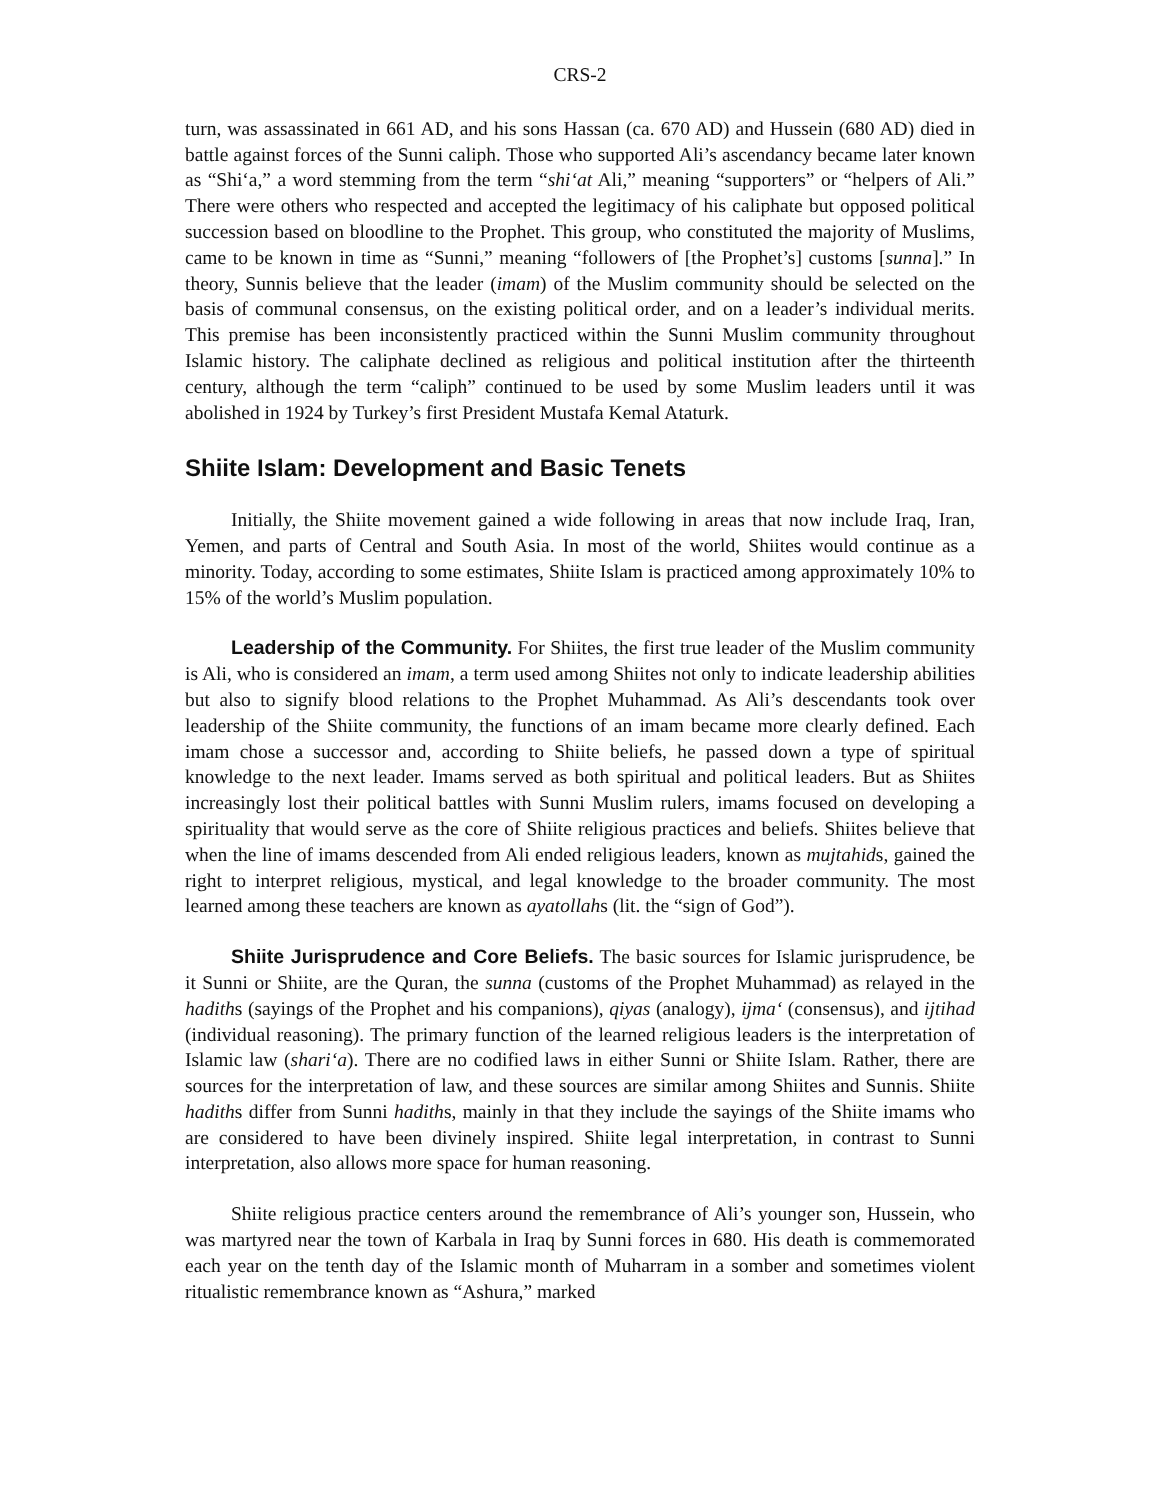CRS-2
turn, was assassinated in 661 AD, and his sons Hassan (ca. 670 AD) and Hussein (680 AD) died in battle against forces of the Sunni caliph. Those who supported Ali’s ascendancy became later known as “Shi‘a,” a word stemming from the term “shi‘at Ali,” meaning “supporters” or “helpers of Ali.” There were others who respected and accepted the legitimacy of his caliphate but opposed political succession based on bloodline to the Prophet. This group, who constituted the majority of Muslims, came to be known in time as “Sunni,” meaning “followers of [the Prophet’s] customs [sunna].” In theory, Sunnis believe that the leader (imam) of the Muslim community should be selected on the basis of communal consensus, on the existing political order, and on a leader’s individual merits. This premise has been inconsistently practiced within the Sunni Muslim community throughout Islamic history. The caliphate declined as religious and political institution after the thirteenth century, although the term “caliph” continued to be used by some Muslim leaders until it was abolished in 1924 by Turkey’s first President Mustafa Kemal Ataturk.
Shiite Islam: Development and Basic Tenets
Initially, the Shiite movement gained a wide following in areas that now include Iraq, Iran, Yemen, and parts of Central and South Asia. In most of the world, Shiites would continue as a minority. Today, according to some estimates, Shiite Islam is practiced among approximately 10% to 15% of the world’s Muslim population.
Leadership of the Community. For Shiites, the first true leader of the Muslim community is Ali, who is considered an imam, a term used among Shiites not only to indicate leadership abilities but also to signify blood relations to the Prophet Muhammad. As Ali’s descendants took over leadership of the Shiite community, the functions of an imam became more clearly defined. Each imam chose a successor and, according to Shiite beliefs, he passed down a type of spiritual knowledge to the next leader. Imams served as both spiritual and political leaders. But as Shiites increasingly lost their political battles with Sunni Muslim rulers, imams focused on developing a spirituality that would serve as the core of Shiite religious practices and beliefs. Shiites believe that when the line of imams descended from Ali ended religious leaders, known as mujtahids, gained the right to interpret religious, mystical, and legal knowledge to the broader community. The most learned among these teachers are known as ayatollahs (lit. the “sign of God”).
Shiite Jurisprudence and Core Beliefs. The basic sources for Islamic jurisprudence, be it Sunni or Shiite, are the Quran, the sunna (customs of the Prophet Muhammad) as relayed in the hadiths (sayings of the Prophet and his companions), qiyas (analogy), ijma‘ (consensus), and ijtihad (individual reasoning). The primary function of the learned religious leaders is the interpretation of Islamic law (shari‘a). There are no codified laws in either Sunni or Shiite Islam. Rather, there are sources for the interpretation of law, and these sources are similar among Shiites and Sunnis. Shiite hadiths differ from Sunni hadiths, mainly in that they include the sayings of the Shiite imams who are considered to have been divinely inspired. Shiite legal interpretation, in contrast to Sunni interpretation, also allows more space for human reasoning.
Shiite religious practice centers around the remembrance of Ali’s younger son, Hussein, who was martyred near the town of Karbala in Iraq by Sunni forces in 680. His death is commemorated each year on the tenth day of the Islamic month of Muharram in a somber and sometimes violent ritualistic remembrance known as “Ashura,” marked